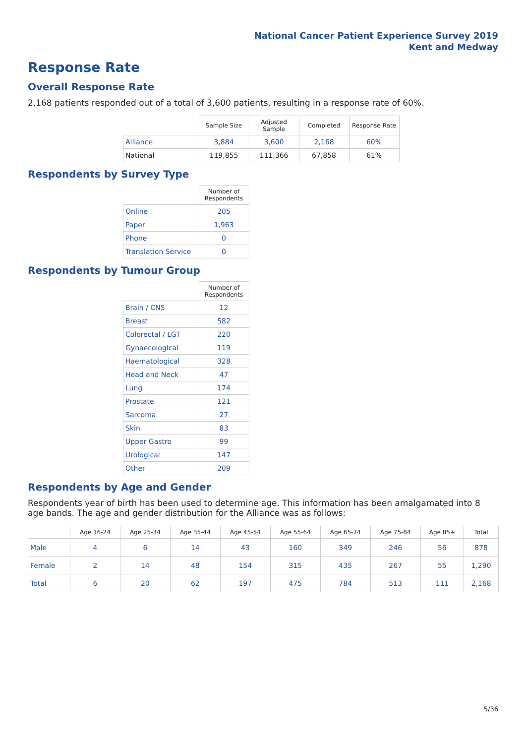National Cancer Patient Experience Survey 2019
Kent and Medway
Response Rate
Overall Response Rate
2,168 patients responded out of a total of 3,600 patients, resulting in a response rate of 60%.
| | Sample Size | Adjusted Sample | Completed | Response Rate |
| --- | --- | --- | --- | --- |
| Alliance | 3,884 | 3,600 | 2,168 | 60% |
| National | 119,855 | 111,366 | 67,858 | 61% |
Respondents by Survey Type
| | Number of Respondents |
| --- | --- |
| Online | 205 |
| Paper | 1,963 |
| Phone | 0 |
| Translation Service | 0 |
Respondents by Tumour Group
| | Number of Respondents |
| --- | --- |
| Brain / CNS | 12 |
| Breast | 582 |
| Colorectal / LGT | 220 |
| Gynaecological | 119 |
| Haematological | 328 |
| Head and Neck | 47 |
| Lung | 174 |
| Prostate | 121 |
| Sarcoma | 27 |
| Skin | 83 |
| Upper Gastro | 99 |
| Urological | 147 |
| Other | 209 |
Respondents by Age and Gender
Respondents year of birth has been used to determine age. This information has been amalgamated into 8 age bands. The age and gender distribution for the Alliance was as follows:
| | Age 16-24 | Age 25-34 | Age 35-44 | Age 45-54 | Age 55-64 | Age 65-74 | Age 75-84 | Age 85+ | Total |
| --- | --- | --- | --- | --- | --- | --- | --- | --- | --- |
| Male | 4 | 6 | 14 | 43 | 160 | 349 | 246 | 56 | 878 |
| Female | 2 | 14 | 48 | 154 | 315 | 435 | 267 | 55 | 1,290 |
| Total | 6 | 20 | 62 | 197 | 475 | 784 | 513 | 111 | 2,168 |
5/36